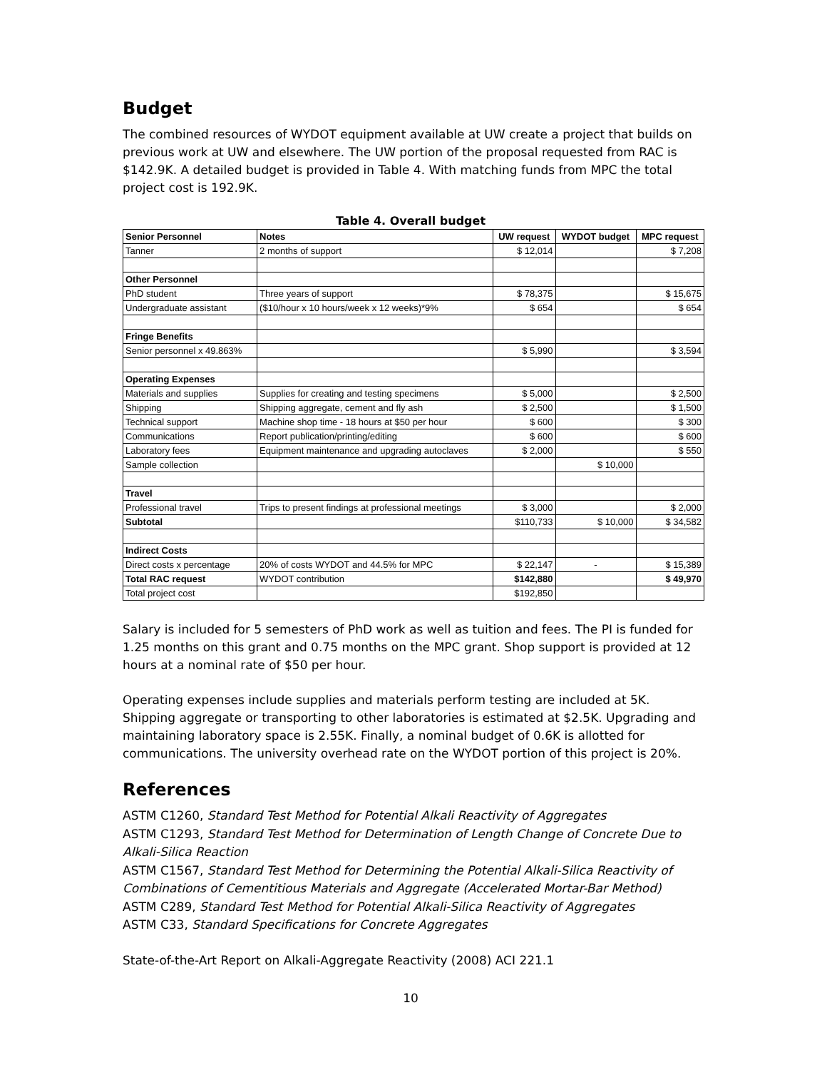Budget
The combined resources of WYDOT equipment available at UW create a project that builds on previous work at UW and elsewhere. The UW portion of the proposal requested from RAC is $142.9K. A detailed budget is provided in Table 4. With matching funds from MPC the total project cost is 192.9K.
Table 4. Overall budget
| Senior Personnel | Notes | UW request | WYDOT budget | MPC request |
| --- | --- | --- | --- | --- |
| Tanner | 2 months of support | $ 12,014 | | $ 7,208 |
| Other Personnel | | | | |
| PhD student | Three years of support | $ 78,375 | | $ 15,675 |
| Undergraduate assistant | ($10/hour x 10 hours/week x 12 weeks)*9% | $ 654 | | $ 654 |
| Fringe Benefits | | | | |
| Senior personnel x 49.863% | | $ 5,990 | | $ 3,594 |
| Operating Expenses | | | | |
| Materials and supplies | Supplies for creating and testing specimens | $ 5,000 | | $ 2,500 |
| Shipping | Shipping aggregate, cement and fly ash | $ 2,500 | | $ 1,500 |
| Technical support | Machine shop time - 18 hours at $50 per hour | $ 600 | | $ 300 |
| Communications | Report publication/printing/editing | $ 600 | | $ 600 |
| Laboratory fees | Equipment maintenance and upgrading autoclaves | $ 2,000 | | $ 550 |
| Sample collection | | | $ 10,000 | |
| Travel | | | | |
| Professional travel | Trips to present findings at professional meetings | $ 3,000 | | $ 2,000 |
| Subtotal | | $110,733 | $ 10,000 | $ 34,582 |
| Indirect Costs | | | | |
| Direct costs x percentage | 20% of costs WYDOT and 44.5% for MPC | $ 22,147 | - | $ 15,389 |
| Total RAC request | WYDOT contribution | $142,880 | | $ 49,970 |
| Total project cost | | $192,850 | | |
Salary is included for 5 semesters of PhD work as well as tuition and fees. The PI is funded for 1.25 months on this grant and 0.75 months on the MPC grant. Shop support is provided at 12 hours at a nominal rate of $50 per hour.
Operating expenses include supplies and materials perform testing are included at 5K. Shipping aggregate or transporting to other laboratories is estimated at $2.5K. Upgrading and maintaining laboratory space is 2.55K. Finally, a nominal budget of 0.6K is allotted for communications. The university overhead rate on the WYDOT portion of this project is 20%.
References
ASTM C1260, Standard Test Method for Potential Alkali Reactivity of Aggregates
ASTM C1293, Standard Test Method for Determination of Length Change of Concrete Due to Alkali-Silica Reaction
ASTM C1567, Standard Test Method for Determining the Potential Alkali-Silica Reactivity of Combinations of Cementitious Materials and Aggregate (Accelerated Mortar-Bar Method)
ASTM C289, Standard Test Method for Potential Alkali-Silica Reactivity of Aggregates
ASTM C33, Standard Specifications for Concrete Aggregates
State-of-the-Art Report on Alkali-Aggregate Reactivity (2008) ACI 221.1
10